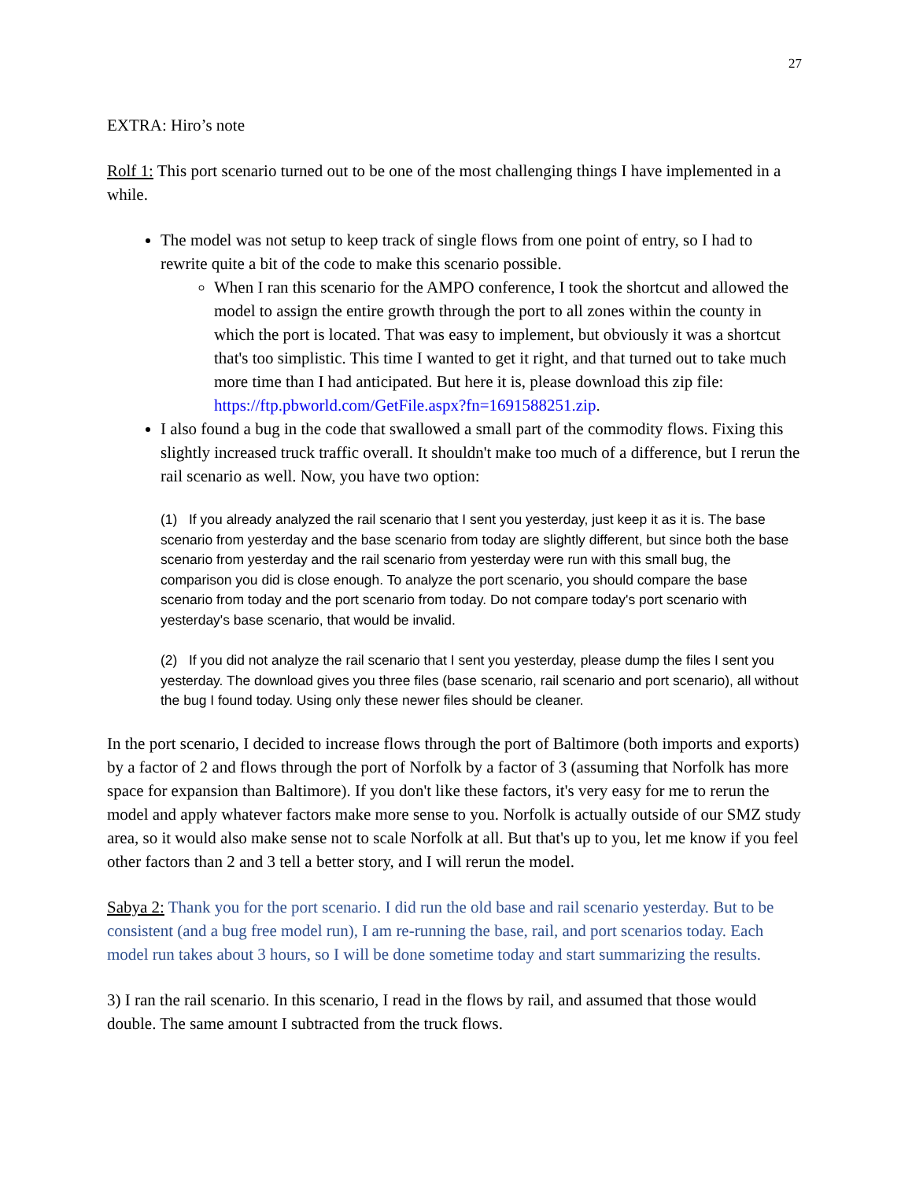27
EXTRA: Hiro’s note
Rolf 1: This port scenario turned out to be one of the most challenging things I have implemented in a while.
The model was not setup to keep track of single flows from one point of entry, so I had to rewrite quite a bit of the code to make this scenario possible.
When I ran this scenario for the AMPO conference, I took the shortcut and allowed the model to assign the entire growth through the port to all zones within the county in which the port is located. That was easy to implement, but obviously it was a shortcut that's too simplistic. This time I wanted to get it right, and that turned out to take much more time than I had anticipated. But here it is, please download this zip file: https://ftp.pbworld.com/GetFile.aspx?fn=1691588251.zip.
I also found a bug in the code that swallowed a small part of the commodity flows. Fixing this slightly increased truck traffic overall. It shouldn't make too much of a difference, but I rerun the rail scenario as well. Now, you have two option:
(1) If you already analyzed the rail scenario that I sent you yesterday, just keep it as it is. The base scenario from yesterday and the base scenario from today are slightly different, but since both the base scenario from yesterday and the rail scenario from yesterday were run with this small bug, the comparison you did is close enough. To analyze the port scenario, you should compare the base scenario from today and the port scenario from today. Do not compare today's port scenario with yesterday's base scenario, that would be invalid.
(2) If you did not analyze the rail scenario that I sent you yesterday, please dump the files I sent you yesterday. The download gives you three files (base scenario, rail scenario and port scenario), all without the bug I found today. Using only these newer files should be cleaner.
In the port scenario, I decided to increase flows through the port of Baltimore (both imports and exports) by a factor of 2 and flows through the port of Norfolk by a factor of 3 (assuming that Norfolk has more space for expansion than Baltimore). If you don't like these factors, it's very easy for me to rerun the model and apply whatever factors make more sense to you. Norfolk is actually outside of our SMZ study area, so it would also make sense not to scale Norfolk at all. But that's up to you, let me know if you feel other factors than 2 and 3 tell a better story, and I will rerun the model.
Sabya 2: Thank you for the port scenario. I did run the old base and rail scenario yesterday. But to be consistent (and a bug free model run), I am re-running the base, rail, and port scenarios today. Each model run takes about 3 hours, so I will be done sometime today and start summarizing the results.
3) I ran the rail scenario. In this scenario, I read in the flows by rail, and assumed that those would double. The same amount I subtracted from the truck flows.